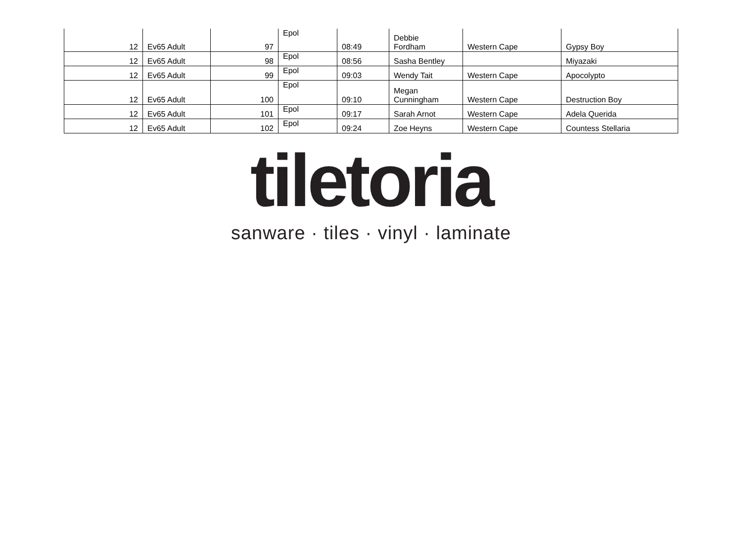| 12 | Ev65 Adult | 97 | Epol | 08:49 | Debbie Fordham | Western Cape | Gypsy Boy |
| 12 | Ev65 Adult | 98 | Epol | 08:56 | Sasha Bentley | | Miyazaki |
| 12 | Ev65 Adult | 99 | Epol | 09:03 | Wendy Tait | Western Cape | Apocolypto |
| 12 | Ev65 Adult | 100 | Epol | 09:10 | Megan Cunningham | Western Cape | Destruction Boy |
| 12 | Ev65 Adult | 101 | Epol | 09:17 | Sarah Arnot | Western Cape | Adela Querida |
| 12 | Ev65 Adult | 102 | Epol | 09:24 | Zoe Heyns | Western Cape | Countess Stellaria |
tiletoria
sanware · tiles · vinyl · laminate